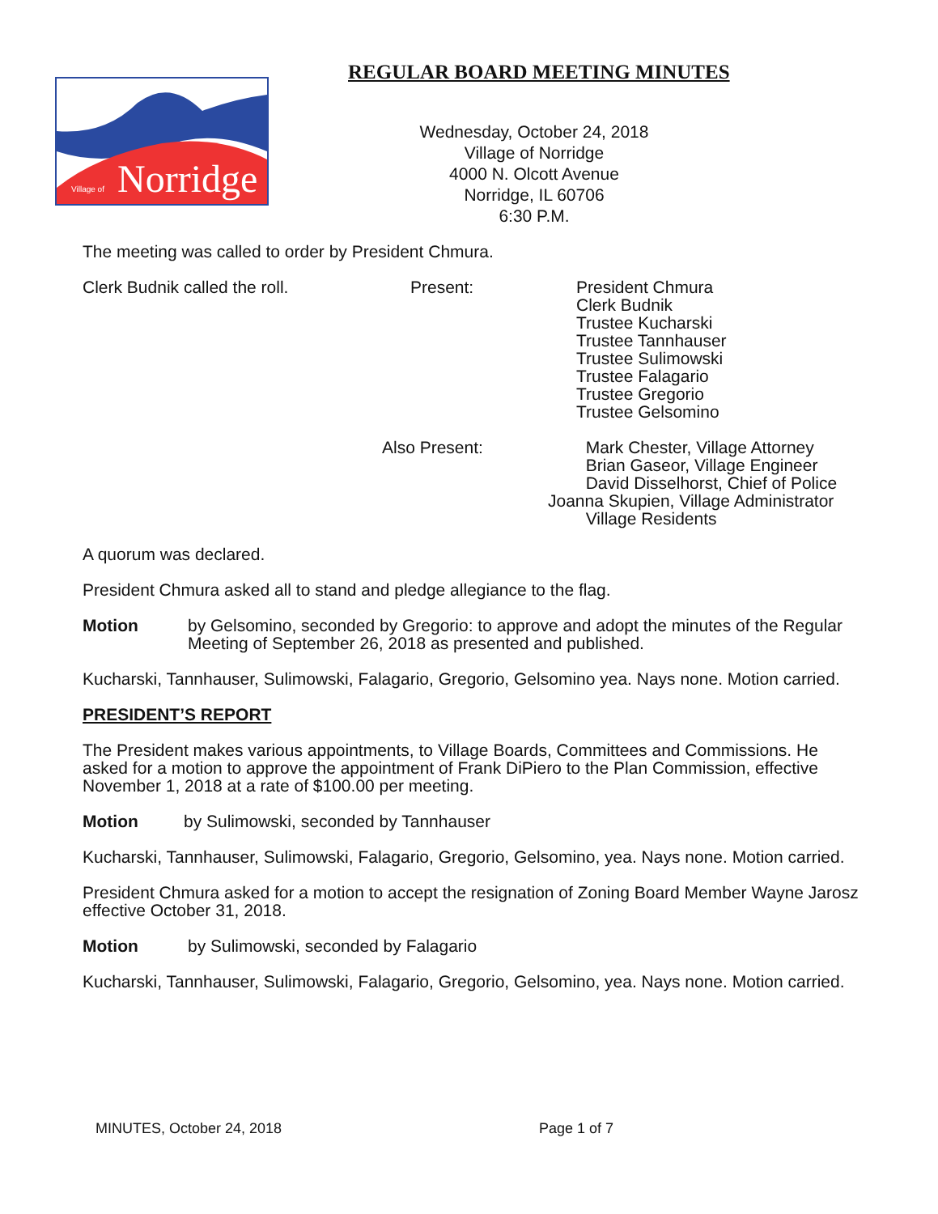Norridge
Village of
REGULAR BOARD MEETING MINUTES
Wednesday, October 24, 2018
Village of Norridge
4000 N. Olcott Avenue
Norridge, IL 60706
6:30 P.M.
The meeting was called to order by President Chmura.
Clerk Budnik called the roll. Present: President Chmura
Clerk Budnik
Trustee Kucharski
Trustee Tannhauser
Trustee Sulimowski
Trustee Falagario
Trustee Gregorio
Trustee Gelsomino
Also Present: Mark Chester, Village Attorney
Brian Gaseor, Village Engineer
David Disselhorst, Chief of Police
Joanna Skupien, Village Administrator
Village Residents
A quorum was declared.
President Chmura asked all to stand and pledge allegiance to the flag.
Motion by Gelsomino, seconded by Gregorio: to approve and adopt the minutes of the Regular Meeting of September 26, 2018 as presented and published.
Kucharski, Tannhauser, Sulimowski, Falagario, Gregorio, Gelsomino yea. Nays none. Motion carried.
PRESIDENT’S REPORT
The President makes various appointments, to Village Boards, Committees and Commissions. He asked for a motion to approve the appointment of Frank DiPiero to the Plan Commission, effective November 1, 2018 at a rate of $100.00 per meeting.
Motion by Sulimowski, seconded by Tannhauser
Kucharski, Tannhauser, Sulimowski, Falagario, Gregorio, Gelsomino, yea. Nays none. Motion carried.
President Chmura asked for a motion to accept the resignation of Zoning Board Member Wayne Jarosz effective October 31, 2018.
Motion by Sulimowski, seconded by Falagario
Kucharski, Tannhauser, Sulimowski, Falagario, Gregorio, Gelsomino, yea. Nays none. Motion carried.
MINUTES, October 24, 2018 Page 1 of 7